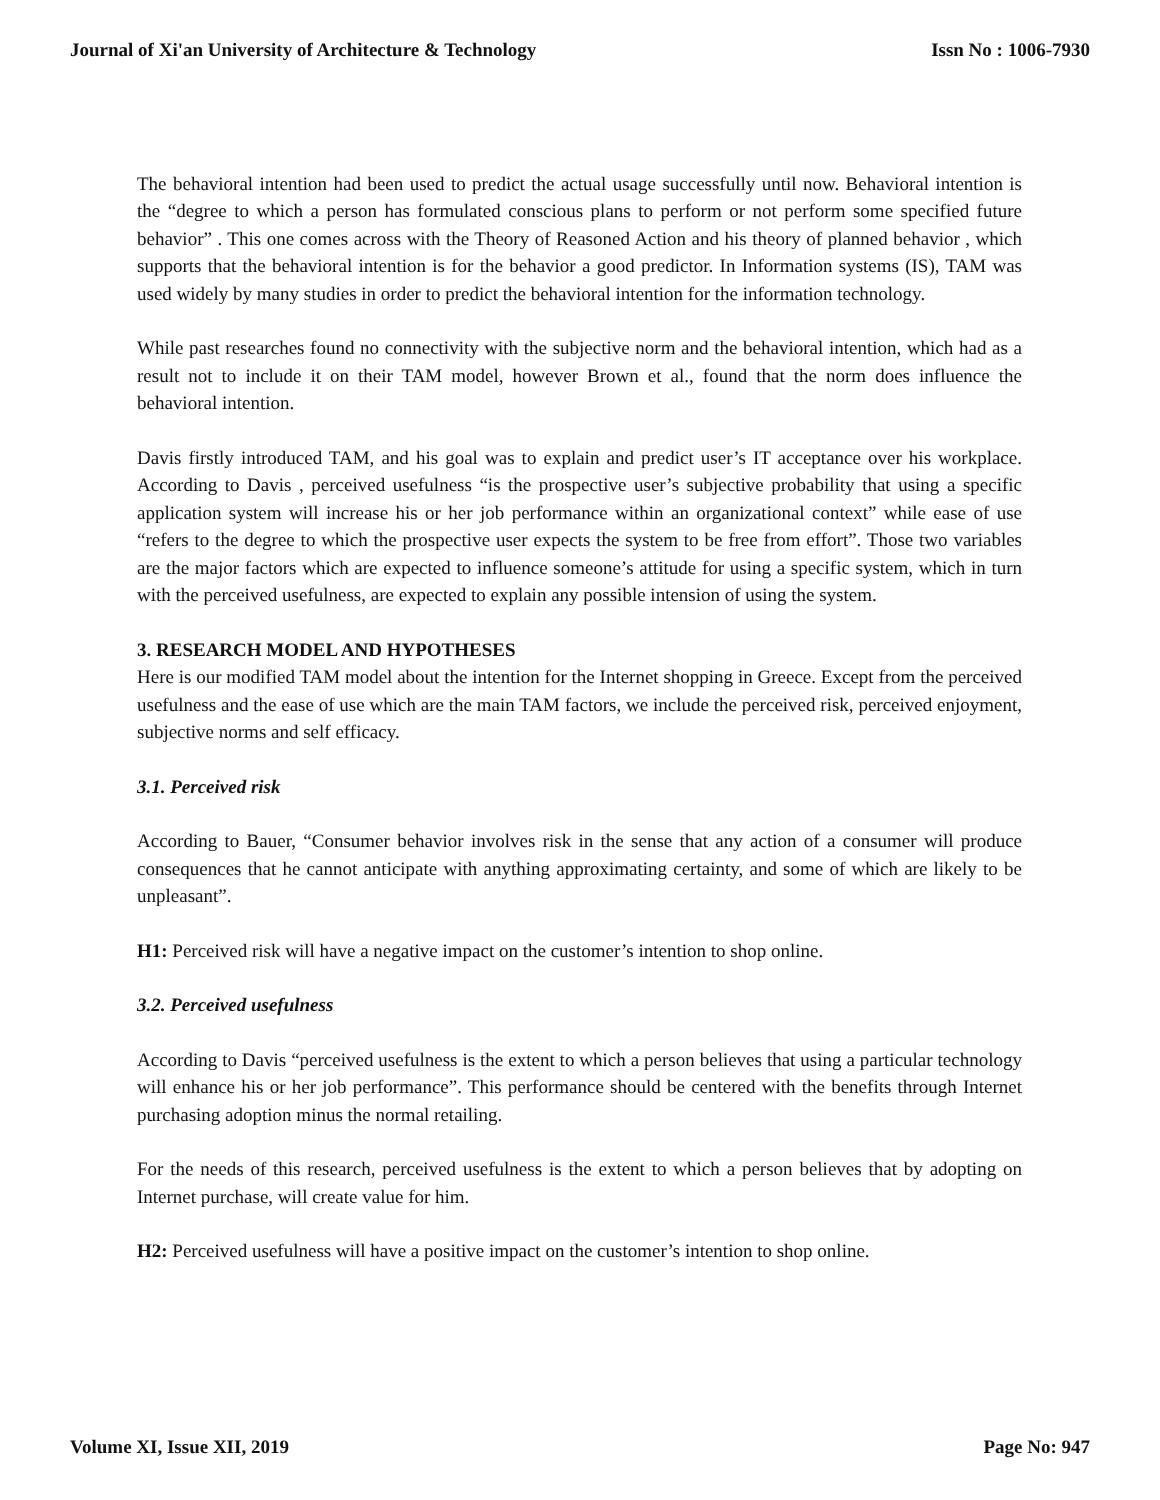Journal of Xi'an University of Architecture & Technology Issn No : 1006-7930
The behavioral intention had been used to predict the actual usage successfully until now. Behavioral intention is the “degree to which a person has formulated conscious plans to perform or not perform some specified future behavior” . This one comes across with the Theory of Reasoned Action and his theory of planned behavior , which supports that the behavioral intention is for the behavior a good predictor. In Information systems (IS), TAM was used widely by many studies in order to predict the behavioral intention for the information technology.
While past researches found no connectivity with the subjective norm and the behavioral intention, which had as a result not to include it on their TAM model, however Brown et al., found that the norm does influence the behavioral intention.
Davis firstly introduced TAM, and his goal was to explain and predict user’s IT acceptance over his workplace. According to Davis , perceived usefulness “is the prospective user’s subjective probability that using a specific application system will increase his or her job performance within an organizational context” while ease of use “refers to the degree to which the prospective user expects the system to be free from effort”. Those two variables are the major factors which are expected to influence someone’s attitude for using a specific system, which in turn with the perceived usefulness, are expected to explain any possible intension of using the system.
3. RESEARCH MODEL AND HYPOTHESES
Here is our modified TAM model about the intention for the Internet shopping in Greece. Except from the perceived usefulness and the ease of use which are the main TAM factors, we include the perceived risk, perceived enjoyment, subjective norms and self efficacy.
3.1. Perceived risk
According to Bauer, “Consumer behavior involves risk in the sense that any action of a consumer will produce consequences that he cannot anticipate with anything approximating certainty, and some of which are likely to be unpleasant”.
H1: Perceived risk will have a negative impact on the customer’s intention to shop online.
3.2. Perceived usefulness
According to Davis “perceived usefulness is the extent to which a person believes that using a particular technology will enhance his or her job performance”. This performance should be centered with the benefits through Internet purchasing adoption minus the normal retailing.
For the needs of this research, perceived usefulness is the extent to which a person believes that by adopting on Internet purchase, will create value for him.
H2: Perceived usefulness will have a positive impact on the customer’s intention to shop online.
Volume XI, Issue XII, 2019 Page No: 947